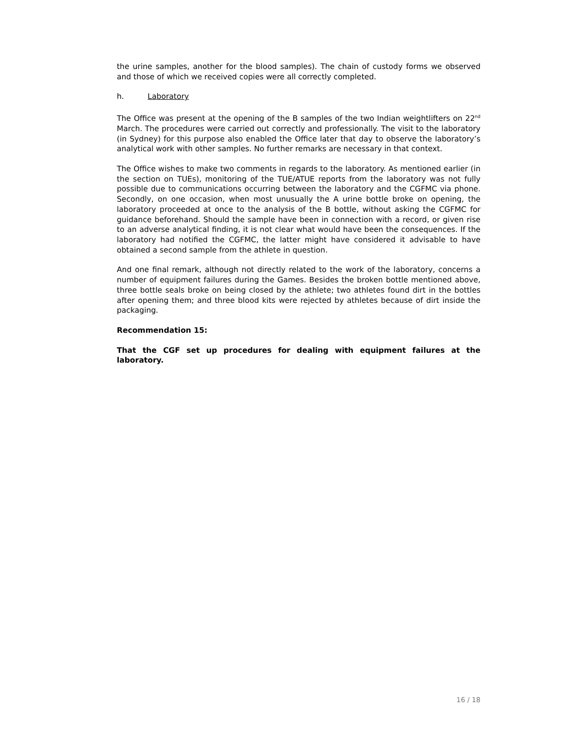the urine samples, another for the blood samples). The chain of custody forms we observed and those of which we received copies were all correctly completed.
h. Laboratory
The Office was present at the opening of the B samples of the two Indian weightlifters on 22<sup>nd</sup> March. The procedures were carried out correctly and professionally. The visit to the laboratory (in Sydney) for this purpose also enabled the Office later that day to observe the laboratory’s analytical work with other samples. No further remarks are necessary in that context.
The Office wishes to make two comments in regards to the laboratory. As mentioned earlier (in the section on TUEs), monitoring of the TUE/ATUE reports from the laboratory was not fully possible due to communications occurring between the laboratory and the CGFMC via phone. Secondly, on one occasion, when most unusually the A urine bottle broke on opening, the laboratory proceeded at once to the analysis of the B bottle, without asking the CGFMC for guidance beforehand. Should the sample have been in connection with a record, or given rise to an adverse analytical finding, it is not clear what would have been the consequences. If the laboratory had notified the CGFMC, the latter might have considered it advisable to have obtained a second sample from the athlete in question.
And one final remark, although not directly related to the work of the laboratory, concerns a number of equipment failures during the Games. Besides the broken bottle mentioned above, three bottle seals broke on being closed by the athlete; two athletes found dirt in the bottles after opening them; and three blood kits were rejected by athletes because of dirt inside the packaging.
Recommendation 15:
That the CGF set up procedures for dealing with equipment failures at the laboratory.
16 / 18